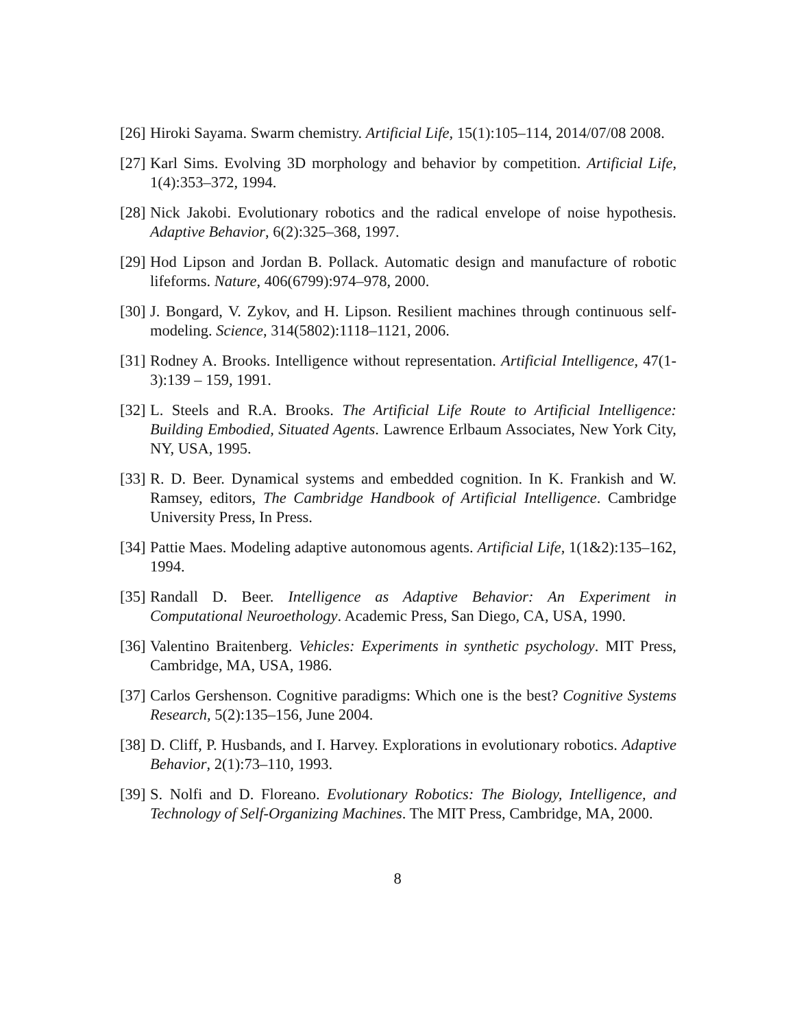[26] Hiroki Sayama. Swarm chemistry. Artificial Life, 15(1):105–114, 2014/07/08 2008.
[27] Karl Sims. Evolving 3D morphology and behavior by competition. Artificial Life, 1(4):353–372, 1994.
[28] Nick Jakobi. Evolutionary robotics and the radical envelope of noise hypothesis. Adaptive Behavior, 6(2):325–368, 1997.
[29] Hod Lipson and Jordan B. Pollack. Automatic design and manufacture of robotic lifeforms. Nature, 406(6799):974–978, 2000.
[30] J. Bongard, V. Zykov, and H. Lipson. Resilient machines through continuous self-modeling. Science, 314(5802):1118–1121, 2006.
[31] Rodney A. Brooks. Intelligence without representation. Artificial Intelligence, 47(1-3):139 – 159, 1991.
[32] L. Steels and R.A. Brooks. The Artificial Life Route to Artificial Intelligence: Building Embodied, Situated Agents. Lawrence Erlbaum Associates, New York City, NY, USA, 1995.
[33] R. D. Beer. Dynamical systems and embedded cognition. In K. Frankish and W. Ramsey, editors, The Cambridge Handbook of Artificial Intelligence. Cambridge University Press, In Press.
[34] Pattie Maes. Modeling adaptive autonomous agents. Artificial Life, 1(1&2):135–162, 1994.
[35] Randall D. Beer. Intelligence as Adaptive Behavior: An Experiment in Computational Neuroethology. Academic Press, San Diego, CA, USA, 1990.
[36] Valentino Braitenberg. Vehicles: Experiments in synthetic psychology. MIT Press, Cambridge, MA, USA, 1986.
[37] Carlos Gershenson. Cognitive paradigms: Which one is the best? Cognitive Systems Research, 5(2):135–156, June 2004.
[38] D. Cliff, P. Husbands, and I. Harvey. Explorations in evolutionary robotics. Adaptive Behavior, 2(1):73–110, 1993.
[39] S. Nolfi and D. Floreano. Evolutionary Robotics: The Biology, Intelligence, and Technology of Self-Organizing Machines. The MIT Press, Cambridge, MA, 2000.
8